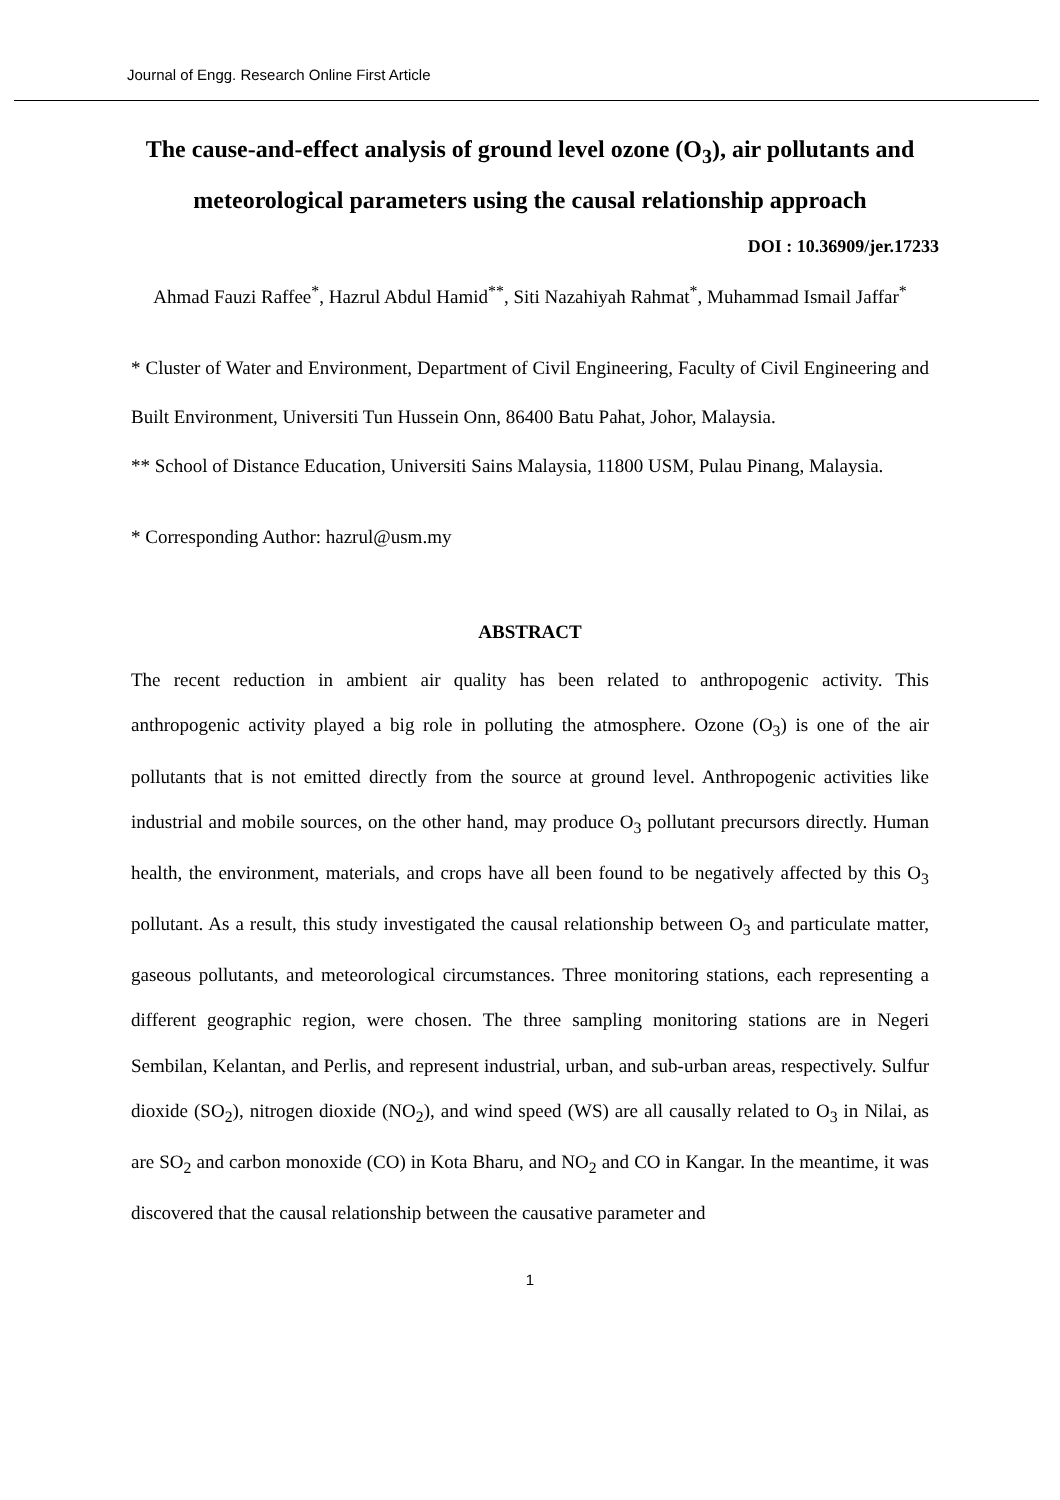Journal of Engg. Research Online First Article
The cause-and-effect analysis of ground level ozone (O<sub>3</sub>), air pollutants and meteorological parameters using the causal relationship approach
DOI : 10.36909/jer.17233
Ahmad Fauzi Raffee<sup>*</sup>, Hazrul Abdul Hamid<sup>**</sup>, Siti Nazahiyah Rahmat<sup>*</sup>, Muhammad Ismail Jaffar<sup>*</sup>
* Cluster of Water and Environment, Department of Civil Engineering, Faculty of Civil Engineering and Built Environment, Universiti Tun Hussein Onn, 86400 Batu Pahat, Johor, Malaysia.
** School of Distance Education, Universiti Sains Malaysia, 11800 USM, Pulau Pinang, Malaysia.
* Corresponding Author: hazrul@usm.my
ABSTRACT
The recent reduction in ambient air quality has been related to anthropogenic activity. This anthropogenic activity played a big role in polluting the atmosphere. Ozone (O<sub>3</sub>) is one of the air pollutants that is not emitted directly from the source at ground level. Anthropogenic activities like industrial and mobile sources, on the other hand, may produce O<sub>3</sub> pollutant precursors directly. Human health, the environment, materials, and crops have all been found to be negatively affected by this O<sub>3</sub> pollutant. As a result, this study investigated the causal relationship between O<sub>3</sub> and particulate matter, gaseous pollutants, and meteorological circumstances. Three monitoring stations, each representing a different geographic region, were chosen. The three sampling monitoring stations are in Negeri Sembilan, Kelantan, and Perlis, and represent industrial, urban, and sub-urban areas, respectively. Sulfur dioxide (SO<sub>2</sub>), nitrogen dioxide (NO<sub>2</sub>), and wind speed (WS) are all causally related to O<sub>3</sub> in Nilai, as are SO<sub>2</sub> and carbon monoxide (CO) in Kota Bharu, and NO<sub>2</sub> and CO in Kangar. In the meantime, it was discovered that the causal relationship between the causative parameter and
1